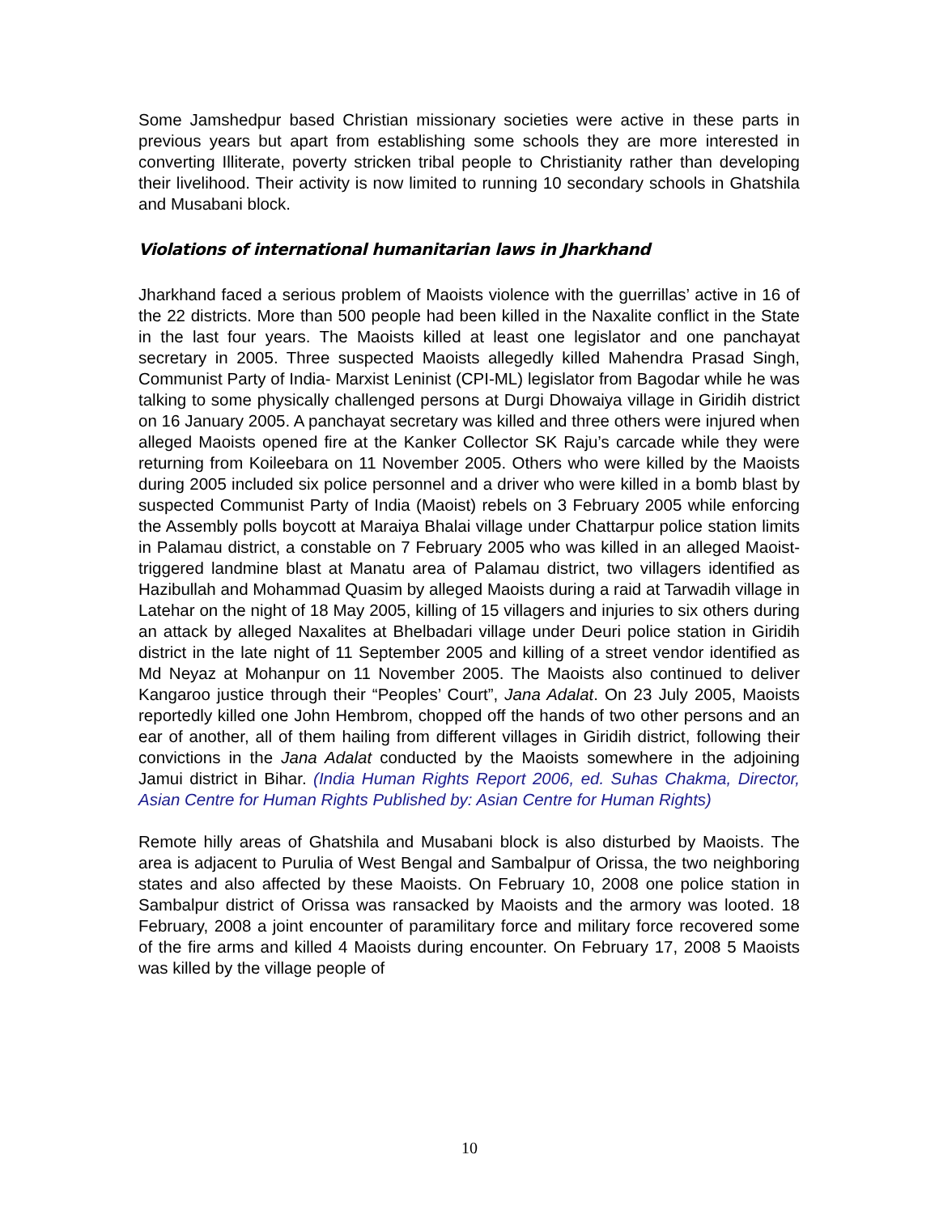Some Jamshedpur based Christian missionary societies were active in these parts in previous years but apart from establishing some schools they are more interested in converting Illiterate, poverty stricken tribal people to Christianity rather than developing their livelihood. Their activity is now limited to running 10 secondary schools in Ghatshila and Musabani block.
Violations of international humanitarian laws in Jharkhand
Jharkhand faced a serious problem of Maoists violence with the guerrillas’ active in 16 of the 22 districts. More than 500 people had been killed in the Naxalite conflict in the State in the last four years. The Maoists killed at least one legislator and one panchayat secretary in 2005. Three suspected Maoists allegedly killed Mahendra Prasad Singh, Communist Party of India- Marxist Leninist (CPI-ML) legislator from Bagodar while he was talking to some physically challenged persons at Durgi Dhowaiya village in Giridih district on 16 January 2005. A panchayat secretary was killed and three others were injured when alleged Maoists opened fire at the Kanker Collector SK Raju’s carcade while they were returning from Koileebara on 11 November 2005. Others who were killed by the Maoists during 2005 included six police personnel and a driver who were killed in a bomb blast by suspected Communist Party of India (Maoist) rebels on 3 February 2005 while enforcing the Assembly polls boycott at Maraiya Bhalai village under Chattarpur police station limits in Palamau district, a constable on 7 February 2005 who was killed in an alleged Maoist-triggered landmine blast at Manatu area of Palamau district, two villagers identified as Hazibullah and Mohammad Quasim by alleged Maoists during a raid at Tarwadih village in Latehar on the night of 18 May 2005, killing of 15 villagers and injuries to six others during an attack by alleged Naxalites at Bhelbadari village under Deuri police station in Giridih district in the late night of 11 September 2005 and killing of a street vendor identified as Md Neyaz at Mohanpur on 11 November 2005. The Maoists also continued to deliver Kangaroo justice through their “Peoples’ Court”, Jana Adalat. On 23 July 2005, Maoists reportedly killed one John Hembrom, chopped off the hands of two other persons and an ear of another, all of them hailing from different villages in Giridih district, following their convictions in the Jana Adalat conducted by the Maoists somewhere in the adjoining Jamui district in Bihar. (India Human Rights Report 2006, ed. Suhas Chakma, Director, Asian Centre for Human Rights Published by: Asian Centre for Human Rights)
Remote hilly areas of Ghatshila and Musabani block is also disturbed by Maoists. The area is adjacent to Purulia of West Bengal and Sambalpur of Orissa, the two neighboring states and also affected by these Maoists. On February 10, 2008 one police station in Sambalpur district of Orissa was ransacked by Maoists and the armory was looted. 18 February, 2008 a joint encounter of paramilitary force and military force recovered some of the fire arms and killed 4 Maoists during encounter. On February 17, 2008 5 Maoists was killed by the village people of
10